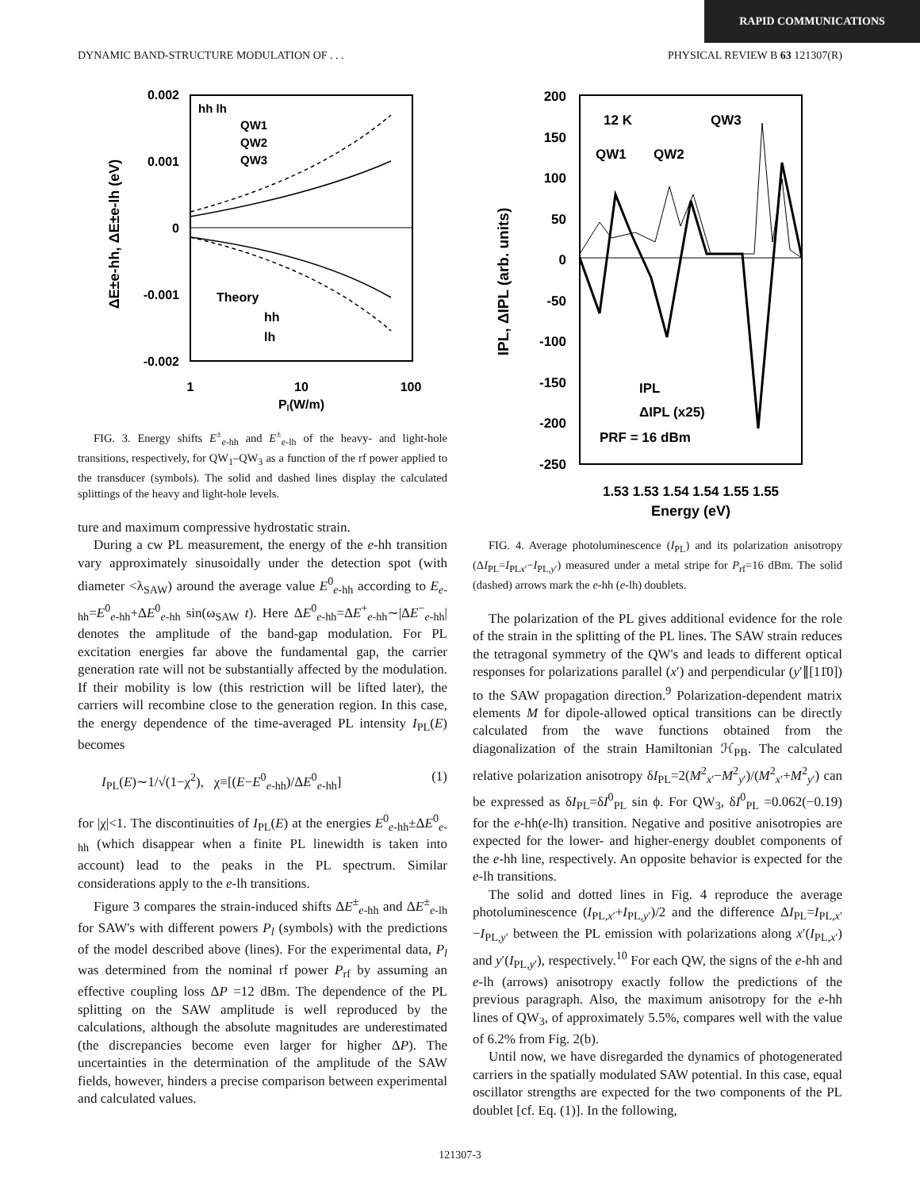RAPID COMMUNICATIONS
DYNAMIC BAND-STRUCTURE MODULATION OF . . . PHYSICAL REVIEW B 63 121307(R)
0.002
0.001
0
-0.001
-0.002
1
10
100
Pl(W/m)
ΔE±e-hh, ΔE±e-lh (eV)
hh lh
QW1
QW2
QW3
Theory
hh
lh
FIG. 3. Energy shifts E<sup>±</sup><sub>e-hh</sub> and E<sup>±</sup><sub>e-lh</sub> of the heavy- and light-hole transitions, respectively, for QW<sub>1</sub>–QW<sub>3</sub> as a function of the rf power applied to the transducer (symbols). The solid and dashed lines display the calculated splittings of the heavy and light-hole levels.
ture and maximum compressive hydrostatic strain.
During a cw PL measurement, the energy of the e-hh transition vary approximately sinusoidally under the detection spot (with diameter <λ<sub>SAW</sub>) around the average value E<sup>0</sup><sub>e-hh</sub> according to E<sub>e-hh</sub>=E<sup>0</sup><sub>e-hh</sub>+ΔE<sup>0</sup><sub>e-hh</sub> sin(ω<sub>SAW</sub> t). Here ΔE<sup>0</sup><sub>e-hh</sub>=ΔE<sup>+</sup><sub>e-hh</sub>∼|ΔE<sup>−</sup><sub>e-hh</sub>| denotes the amplitude of the band-gap modulation. For PL excitation energies far above the fundamental gap, the carrier generation rate will not be substantially affected by the modulation. If their mobility is low (this restriction will be lifted later), the carriers will recombine close to the generation region. In this case, the energy dependence of the time-averaged PL intensity I<sub>PL</sub>(E) becomes
I<sub>PL</sub>(E)∼1/√(1−χ<sup>2</sup>), χ≡[(E−E<sup>0</sup><sub>e-hh</sub>)/ΔE<sup>0</sup><sub>e-hh</sub>] (1)
for |χ|<1. The discontinuities of I<sub>PL</sub>(E) at the energies E<sup>0</sup><sub>e-hh</sub>±ΔE<sup>0</sup><sub>e-hh</sub> (which disappear when a finite PL linewidth is taken into account) lead to the peaks in the PL spectrum. Similar considerations apply to the e-lh transitions.
Figure 3 compares the strain-induced shifts ΔE<sup>±</sup><sub>e-hh</sub> and ΔE<sup>±</sup><sub>e-lh</sub> for SAW's with different powers P<sub>l</sub> (symbols) with the predictions of the model described above (lines). For the experimental data, P<sub>l</sub> was determined from the nominal rf power P<sub>rf</sub> by assuming an effective coupling loss ΔP =12 dBm. The dependence of the PL splitting on the SAW amplitude is well reproduced by the calculations, although the absolute magnitudes are underestimated (the discrepancies become even larger for higher ΔP). The uncertainties in the determination of the amplitude of the SAW fields, however, hinders a precise comparison between experimental and calculated values.
200
150
100
50
0
-50
-100
-150
-200
-250
1.53 1.53 1.54 1.54 1.55 1.55
Energy (eV)
IPL, ΔIPL (arb. units)
12 K
QW3
QW1
QW2
IPL
ΔIPL (x25)
PRF = 16 dBm
FIG. 4. Average photoluminescence (I<sub>PL</sub>) and its polarization anisotropy (ΔI<sub>PL</sub>=I<sub>PLx′</sub>−I<sub>PL,y′</sub>) measured under a metal stripe for P<sub>rf</sub>=16 dBm. The solid (dashed) arrows mark the e-hh (e-lh) doublets.
The polarization of the PL gives additional evidence for the role of the strain in the splitting of the PL lines. The SAW strain reduces the tetragonal symmetry of the QW's and leads to different optical responses for polarizations parallel (x′) and perpendicular (y′∥[11̄0]) to the SAW propagation direction.<sup>9</sup> Polarization-dependent matrix elements M for dipole-allowed optical transitions can be directly calculated from the wave functions obtained from the diagonalization of the strain Hamiltonian ℋ<sub>PB</sub>. The calculated relative polarization anisotropy δI<sub>PL</sub>=2(M<sup>2</sup><sub>x′</sub>−M<sup>2</sup><sub>y′</sub>)/(M<sup>2</sup><sub>x′</sub>+M<sup>2</sup><sub>y′</sub>) can be expressed as δI<sub>PL</sub>=δI<sup>0</sup><sub>PL</sub> sin ϕ. For QW<sub>3</sub>, δI<sup>0</sup><sub>PL</sub> =0.062(−0.19) for the e-hh(e-lh) transition. Negative and positive anisotropies are expected for the lower- and higher-energy doublet components of the e-hh line, respectively. An opposite behavior is expected for the e-lh transitions.
The solid and dotted lines in Fig. 4 reproduce the average photoluminescence (I<sub>PL,x′</sub>+I<sub>PL,y′</sub>)/2 and the difference ΔI<sub>PL</sub>=I<sub>PL,x′</sub>−I<sub>PL,y′</sub> between the PL emission with polarizations along x′(I<sub>PL,x′</sub>) and y′(I<sub>PL,y′</sub>), respectively.<sup>10</sup> For each QW, the signs of the e-hh and e-lh (arrows) anisotropy exactly follow the predictions of the previous paragraph. Also, the maximum anisotropy for the e-hh lines of QW<sub>3</sub>, of approximately 5.5%, compares well with the value of 6.2% from Fig. 2(b).
Until now, we have disregarded the dynamics of photogenerated carriers in the spatially modulated SAW potential. In this case, equal oscillator strengths are expected for the two components of the PL doublet [cf. Eq. (1)]. In the following,
121307-3